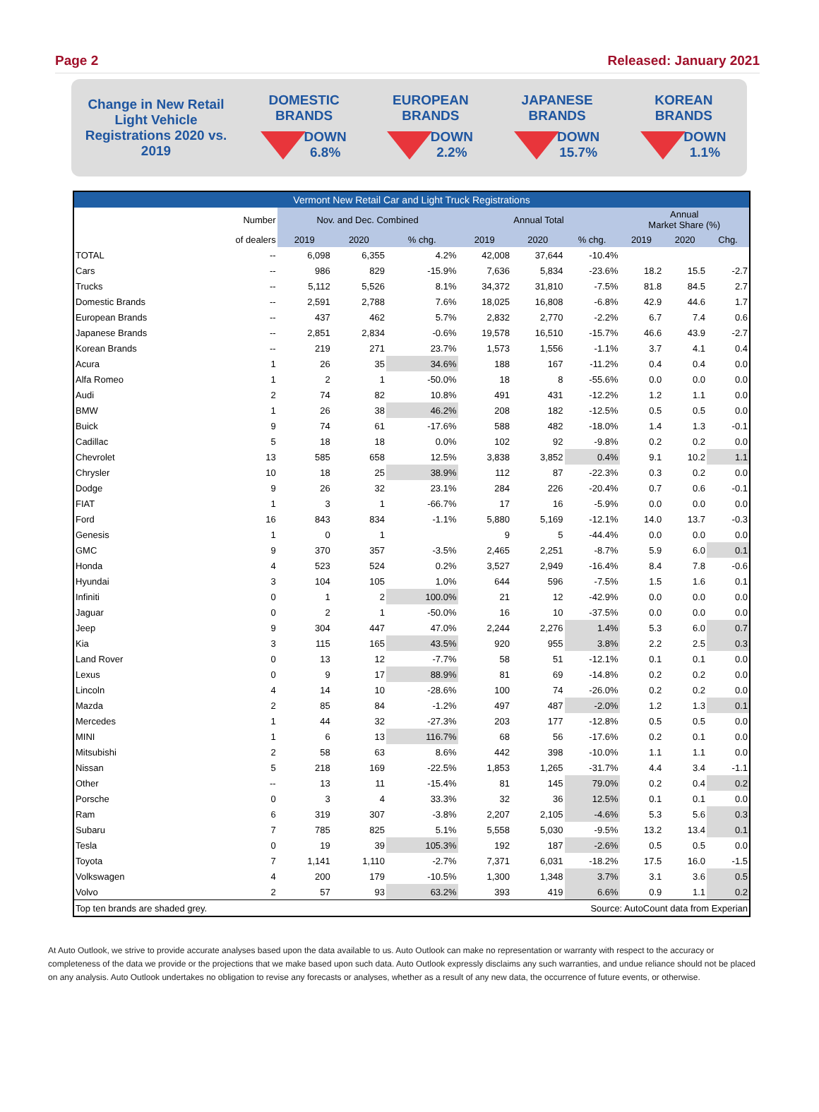Page 2 Released: January 2021
Change in New Retail Light Vehicle Registrations 2020 vs. 2019
DOMESTIC
BRANDS
DOWN
6.8%
EUROPEAN
BRANDS
DOWN
2.2%
JAPANESE
BRANDS
DOWN
15.7%
KOREAN
BRANDS
DOWN
1.1%
| Vermont New Retail Car and Light Truck Registrations | | | | | | | | | | |
| --- | --- | --- | --- | --- | --- | --- | --- | --- | --- | --- |
| | Number | Nov. and Dec. Combined | | | Annual Total | | | Annual Market Share (%) | | |
| | of dealers | 2019 | 2020 | % chg. | 2019 | 2020 | % chg. | 2019 | 2020 | Chg. |
| TOTAL | -- | 6,098 | 6,355 | 4.2% | 42,008 | 37,644 | -10.4% | | | |
| Cars | -- | 986 | 829 | -15.9% | 7,636 | 5,834 | -23.6% | 18.2 | 15.5 | -2.7 |
| Trucks | -- | 5,112 | 5,526 | 8.1% | 34,372 | 31,810 | -7.5% | 81.8 | 84.5 | 2.7 |
| Domestic Brands | -- | 2,591 | 2,788 | 7.6% | 18,025 | 16,808 | -6.8% | 42.9 | 44.6 | 1.7 |
| European Brands | -- | 437 | 462 | 5.7% | 2,832 | 2,770 | -2.2% | 6.7 | 7.4 | 0.6 |
| Japanese Brands | -- | 2,851 | 2,834 | -0.6% | 19,578 | 16,510 | -15.7% | 46.6 | 43.9 | -2.7 |
| Korean Brands | -- | 219 | 271 | 23.7% | 1,573 | 1,556 | -1.1% | 3.7 | 4.1 | 0.4 |
| Acura | 1 | 26 | 35 | 34.6% | 188 | 167 | -11.2% | 0.4 | 0.4 | 0.0 |
| Alfa Romeo | 1 | 2 | 1 | -50.0% | 18 | 8 | -55.6% | 0.0 | 0.0 | 0.0 |
| Audi | 2 | 74 | 82 | 10.8% | 491 | 431 | -12.2% | 1.2 | 1.1 | 0.0 |
| BMW | 1 | 26 | 38 | 46.2% | 208 | 182 | -12.5% | 0.5 | 0.5 | 0.0 |
| Buick | 9 | 74 | 61 | -17.6% | 588 | 482 | -18.0% | 1.4 | 1.3 | -0.1 |
| Cadillac | 5 | 18 | 18 | 0.0% | 102 | 92 | -9.8% | 0.2 | 0.2 | 0.0 |
| Chevrolet | 13 | 585 | 658 | 12.5% | 3,838 | 3,852 | 0.4% | 9.1 | 10.2 | 1.1 |
| Chrysler | 10 | 18 | 25 | 38.9% | 112 | 87 | -22.3% | 0.3 | 0.2 | 0.0 |
| Dodge | 9 | 26 | 32 | 23.1% | 284 | 226 | -20.4% | 0.7 | 0.6 | -0.1 |
| FIAT | 1 | 3 | 1 | -66.7% | 17 | 16 | -5.9% | 0.0 | 0.0 | 0.0 |
| Ford | 16 | 843 | 834 | -1.1% | 5,880 | 5,169 | -12.1% | 14.0 | 13.7 | -0.3 |
| Genesis | 1 | 0 | 1 | | 9 | 5 | -44.4% | 0.0 | 0.0 | 0.0 |
| GMC | 9 | 370 | 357 | -3.5% | 2,465 | 2,251 | -8.7% | 5.9 | 6.0 | 0.1 |
| Honda | 4 | 523 | 524 | 0.2% | 3,527 | 2,949 | -16.4% | 8.4 | 7.8 | -0.6 |
| Hyundai | 3 | 104 | 105 | 1.0% | 644 | 596 | -7.5% | 1.5 | 1.6 | 0.1 |
| Infiniti | 0 | 1 | 2 | 100.0% | 21 | 12 | -42.9% | 0.0 | 0.0 | 0.0 |
| Jaguar | 0 | 2 | 1 | -50.0% | 16 | 10 | -37.5% | 0.0 | 0.0 | 0.0 |
| Jeep | 9 | 304 | 447 | 47.0% | 2,244 | 2,276 | 1.4% | 5.3 | 6.0 | 0.7 |
| Kia | 3 | 115 | 165 | 43.5% | 920 | 955 | 3.8% | 2.2 | 2.5 | 0.3 |
| Land Rover | 0 | 13 | 12 | -7.7% | 58 | 51 | -12.1% | 0.1 | 0.1 | 0.0 |
| Lexus | 0 | 9 | 17 | 88.9% | 81 | 69 | -14.8% | 0.2 | 0.2 | 0.0 |
| Lincoln | 4 | 14 | 10 | -28.6% | 100 | 74 | -26.0% | 0.2 | 0.2 | 0.0 |
| Mazda | 2 | 85 | 84 | -1.2% | 497 | 487 | -2.0% | 1.2 | 1.3 | 0.1 |
| Mercedes | 1 | 44 | 32 | -27.3% | 203 | 177 | -12.8% | 0.5 | 0.5 | 0.0 |
| MINI | 1 | 6 | 13 | 116.7% | 68 | 56 | -17.6% | 0.2 | 0.1 | 0.0 |
| Mitsubishi | 2 | 58 | 63 | 8.6% | 442 | 398 | -10.0% | 1.1 | 1.1 | 0.0 |
| Nissan | 5 | 218 | 169 | -22.5% | 1,853 | 1,265 | -31.7% | 4.4 | 3.4 | -1.1 |
| Other | -- | 13 | 11 | -15.4% | 81 | 145 | 79.0% | 0.2 | 0.4 | 0.2 |
| Porsche | 0 | 3 | 4 | 33.3% | 32 | 36 | 12.5% | 0.1 | 0.1 | 0.0 |
| Ram | 6 | 319 | 307 | -3.8% | 2,207 | 2,105 | -4.6% | 5.3 | 5.6 | 0.3 |
| Subaru | 7 | 785 | 825 | 5.1% | 5,558 | 5,030 | -9.5% | 13.2 | 13.4 | 0.1 |
| Tesla | 0 | 19 | 39 | 105.3% | 192 | 187 | -2.6% | 0.5 | 0.5 | 0.0 |
| Toyota | 7 | 1,141 | 1,110 | -2.7% | 7,371 | 6,031 | -18.2% | 17.5 | 16.0 | -1.5 |
| Volkswagen | 4 | 200 | 179 | -10.5% | 1,300 | 1,348 | 3.7% | 3.1 | 3.6 | 0.5 |
| Volvo | 2 | 57 | 93 | 63.2% | 393 | 419 | 6.6% | 0.9 | 1.1 | 0.2 |
| Top ten brands are shaded grey. | | | | | Source: AutoCount data from Experian | | | | | |
At Auto Outlook, we strive to provide accurate analyses based upon the data available to us. Auto Outlook can make no representation or warranty with respect to the accuracy or completeness of the data we provide or the projections that we make based upon such data. Auto Outlook expressly disclaims any such warranties, and undue reliance should not be placed on any analysis. Auto Outlook undertakes no obligation to revise any forecasts or analyses, whether as a result of any new data, the occurrence of future events, or otherwise.